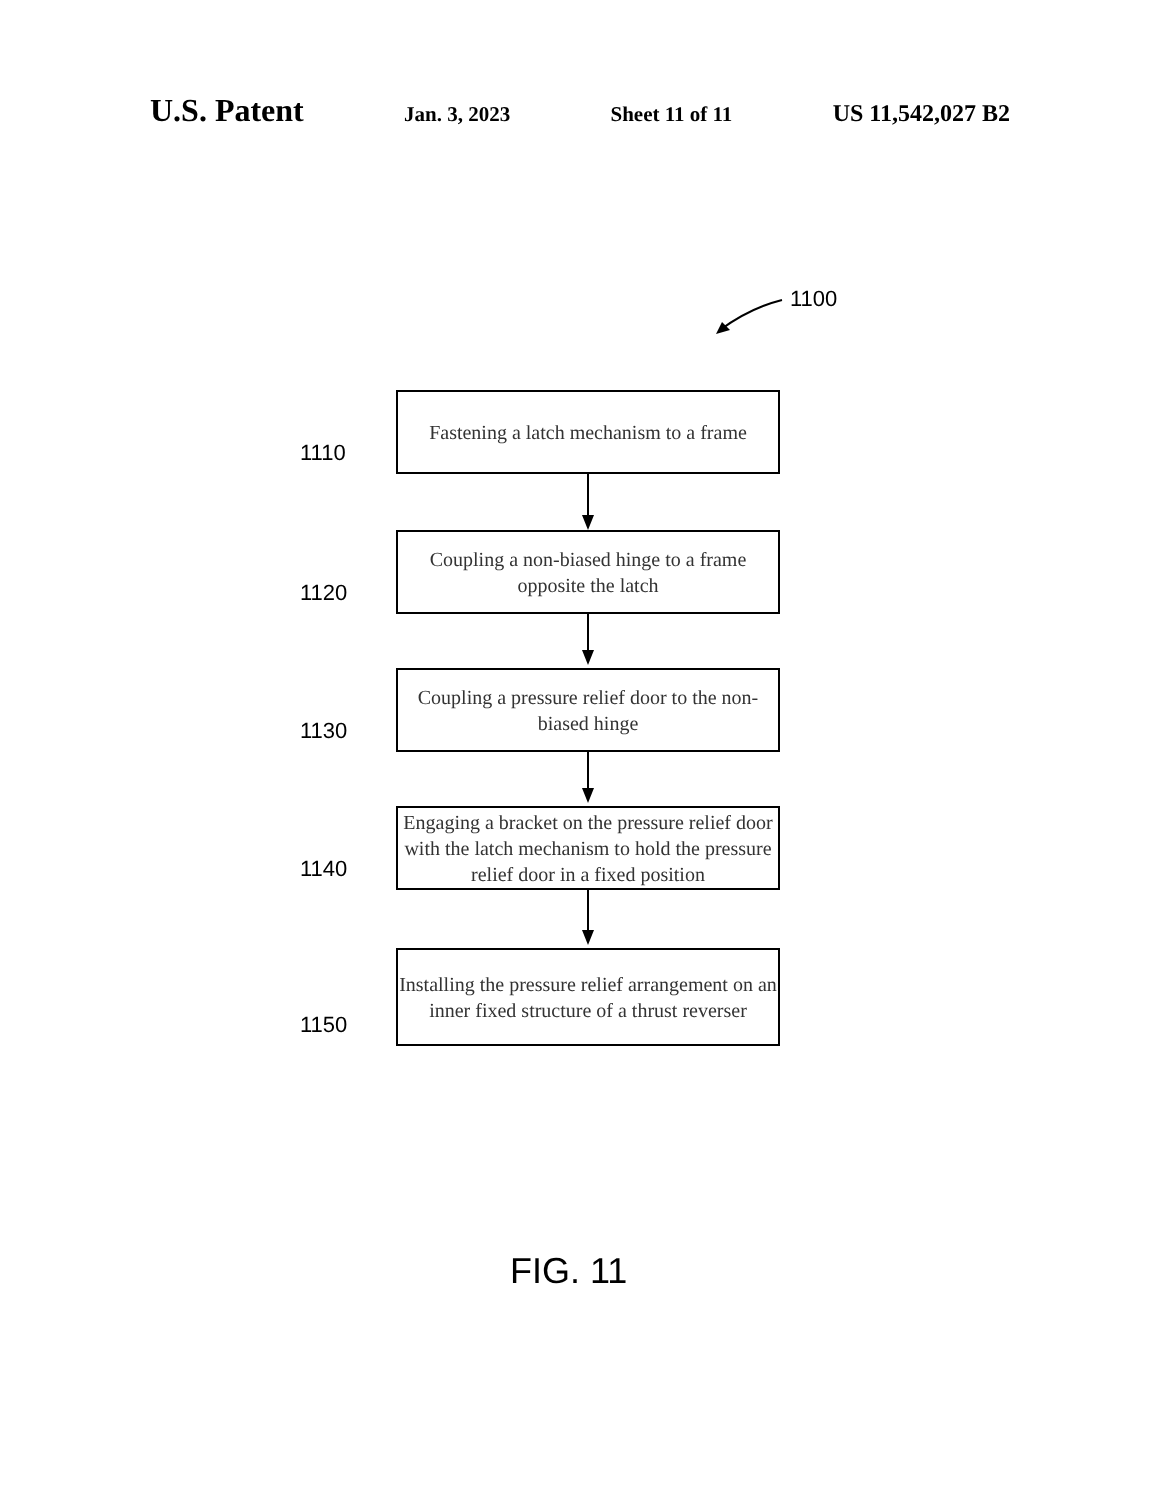U.S. Patent Jan. 3, 2023 Sheet 11 of 11 US 11,542,027 B2
1100
1110
Fastening a latch mechanism to a frame
1120
Coupling a non-biased hinge to a frame
opposite the latch
1130
Coupling a pressure relief door to the non-
biased hinge
1140
Engaging a bracket on the pressure relief door with the latch mechanism to hold the pressure relief door in a fixed position
1150
Installing the pressure relief arrangement on an inner fixed structure of a thrust reverser
FIG. 11